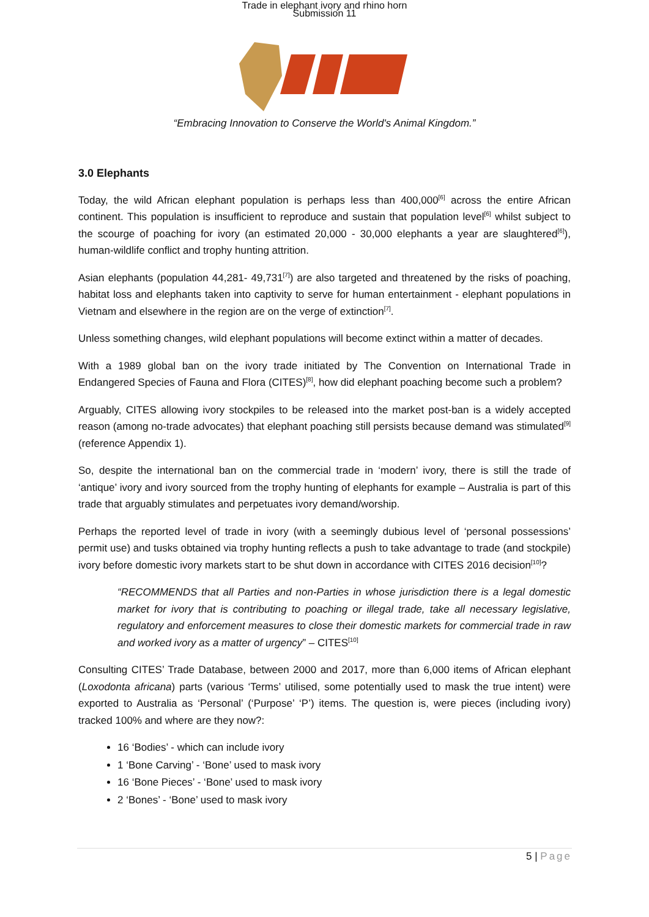Trade in elephant ivory and rhino horn
Submission 11
“Embracing Innovation to Conserve the World's Animal Kingdom.”
3.0 Elephants
Today, the wild African elephant population is perhaps less than 400,000<sup>[6]</sup> across the entire African continent. This population is insufficient to reproduce and sustain that population level<sup>[6]</sup> whilst subject to the scourge of poaching for ivory (an estimated 20,000 - 30,000 elephants a year are slaughtered<sup>[6]</sup>), human-wildlife conflict and trophy hunting attrition.
Asian elephants (population 44,281- 49,731<sup>[7]</sup>) are also targeted and threatened by the risks of poaching, habitat loss and elephants taken into captivity to serve for human entertainment - elephant populations in Vietnam and elsewhere in the region are on the verge of extinction<sup>[7]</sup>.
Unless something changes, wild elephant populations will become extinct within a matter of decades.
With a 1989 global ban on the ivory trade initiated by The Convention on International Trade in Endangered Species of Fauna and Flora (CITES)<sup>[8]</sup>, how did elephant poaching become such a problem?
Arguably, CITES allowing ivory stockpiles to be released into the market post-ban is a widely accepted reason (among no-trade advocates) that elephant poaching still persists because demand was stimulated<sup>[9]</sup> (reference Appendix 1).
So, despite the international ban on the commercial trade in ‘modern’ ivory, there is still the trade of ‘antique’ ivory and ivory sourced from the trophy hunting of elephants for example – Australia is part of this trade that arguably stimulates and perpetuates ivory demand/worship.
Perhaps the reported level of trade in ivory (with a seemingly dubious level of ‘personal possessions’ permit use) and tusks obtained via trophy hunting reflects a push to take advantage to trade (and stockpile) ivory before domestic ivory markets start to be shut down in accordance with CITES 2016 decision<sup>[10]</sup>?
“RECOMMENDS that all Parties and non-Parties in whose jurisdiction there is a legal domestic market for ivory that is contributing to poaching or illegal trade, take all necessary legislative, regulatory and enforcement measures to close their domestic markets for commercial trade in raw and worked ivory as a matter of urgency” – CITES<sup>[10]</sup>
Consulting CITES’ Trade Database, between 2000 and 2017, more than 6,000 items of African elephant (Loxodonta africana) parts (various ‘Terms’ utilised, some potentially used to mask the true intent) were exported to Australia as ‘Personal’ (‘Purpose’ ‘P’) items. The question is, were pieces (including ivory) tracked 100% and where are they now?:
16 ‘Bodies’ - which can include ivory
1 ‘Bone Carving’ - ‘Bone’ used to mask ivory
16 ‘Bone Pieces’ - ‘Bone’ used to mask ivory
2 ‘Bones’ - ‘Bone’ used to mask ivory
5 | Page